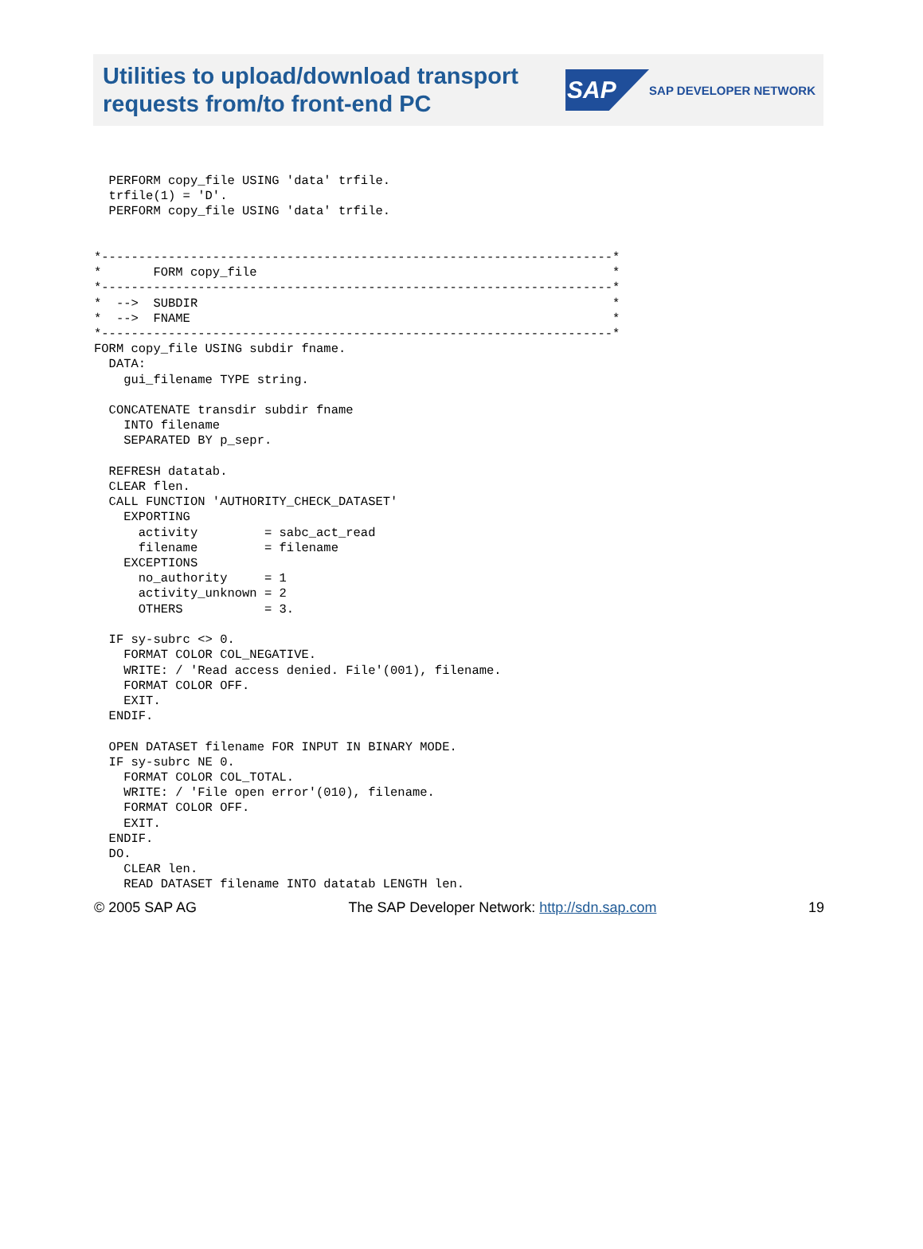Utilities to upload/download transport
requests from/to front-end PC
SAP
SAP DEVELOPER NETWORK
  PERFORM copy_file USING 'data' trfile.
  trfile(1) = 'D'.
  PERFORM copy_file USING 'data' trfile.


*---------------------------------------------------------------------*
*       FORM copy_file                                                *
*---------------------------------------------------------------------*
*  -->  SUBDIR                                                        *
*  -->  FNAME                                                         *
*---------------------------------------------------------------------*
FORM copy_file USING subdir fname.
  DATA:
    gui_filename TYPE string.

  CONCATENATE transdir subdir fname
    INTO filename
    SEPARATED BY p_sepr.

  REFRESH datatab.
  CLEAR flen.
  CALL FUNCTION 'AUTHORITY_CHECK_DATASET'
    EXPORTING
      activity         = sabc_act_read
      filename         = filename
    EXCEPTIONS
      no_authority     = 1
      activity_unknown = 2
      OTHERS           = 3.

  IF sy-subrc <> 0.
    FORMAT COLOR COL_NEGATIVE.
    WRITE: / 'Read access denied. File'(001), filename.
    FORMAT COLOR OFF.
    EXIT.
  ENDIF.

  OPEN DATASET filename FOR INPUT IN BINARY MODE.
  IF sy-subrc NE 0.
    FORMAT COLOR COL_TOTAL.
    WRITE: / 'File open error'(010), filename.
    FORMAT COLOR OFF.
    EXIT.
  ENDIF.
  DO.
    CLEAR len.
    READ DATASET filename INTO datatab LENGTH len.
© 2005 SAP AG The SAP Developer Network: http://sdn.sap.com 19